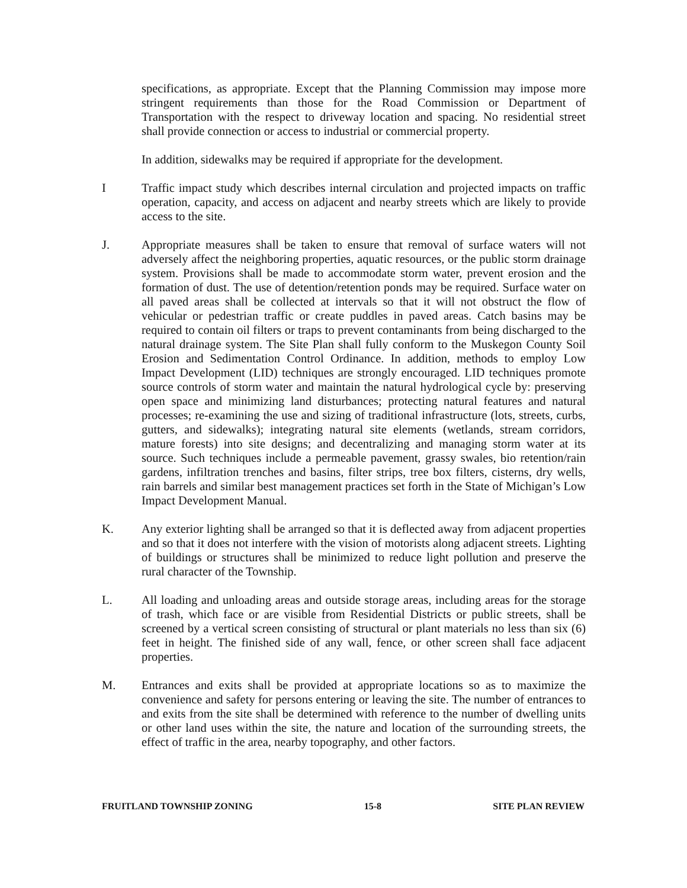specifications, as appropriate. Except that the Planning Commission may impose more stringent requirements than those for the Road Commission or Department of Transportation with the respect to driveway location and spacing. No residential street shall provide connection or access to industrial or commercial property.
In addition, sidewalks may be required if appropriate for the development.
I Traffic impact study which describes internal circulation and projected impacts on traffic operation, capacity, and access on adjacent and nearby streets which are likely to provide access to the site.
J. Appropriate measures shall be taken to ensure that removal of surface waters will not adversely affect the neighboring properties, aquatic resources, or the public storm drainage system. Provisions shall be made to accommodate storm water, prevent erosion and the formation of dust. The use of detention/retention ponds may be required. Surface water on all paved areas shall be collected at intervals so that it will not obstruct the flow of vehicular or pedestrian traffic or create puddles in paved areas. Catch basins may be required to contain oil filters or traps to prevent contaminants from being discharged to the natural drainage system. The Site Plan shall fully conform to the Muskegon County Soil Erosion and Sedimentation Control Ordinance. In addition, methods to employ Low Impact Development (LID) techniques are strongly encouraged. LID techniques promote source controls of storm water and maintain the natural hydrological cycle by: preserving open space and minimizing land disturbances; protecting natural features and natural processes; re-examining the use and sizing of traditional infrastructure (lots, streets, curbs, gutters, and sidewalks); integrating natural site elements (wetlands, stream corridors, mature forests) into site designs; and decentralizing and managing storm water at its source. Such techniques include a permeable pavement, grassy swales, bio retention/rain gardens, infiltration trenches and basins, filter strips, tree box filters, cisterns, dry wells, rain barrels and similar best management practices set forth in the State of Michigan’s Low Impact Development Manual.
K. Any exterior lighting shall be arranged so that it is deflected away from adjacent properties and so that it does not interfere with the vision of motorists along adjacent streets. Lighting of buildings or structures shall be minimized to reduce light pollution and preserve the rural character of the Township.
L. All loading and unloading areas and outside storage areas, including areas for the storage of trash, which face or are visible from Residential Districts or public streets, shall be screened by a vertical screen consisting of structural or plant materials no less than six (6) feet in height. The finished side of any wall, fence, or other screen shall face adjacent properties.
M. Entrances and exits shall be provided at appropriate locations so as to maximize the convenience and safety for persons entering or leaving the site. The number of entrances to and exits from the site shall be determined with reference to the number of dwelling units or other land uses within the site, the nature and location of the surrounding streets, the effect of traffic in the area, nearby topography, and other factors.
FRUITLAND TOWNSHIP ZONING 15-8 SITE PLAN REVIEW